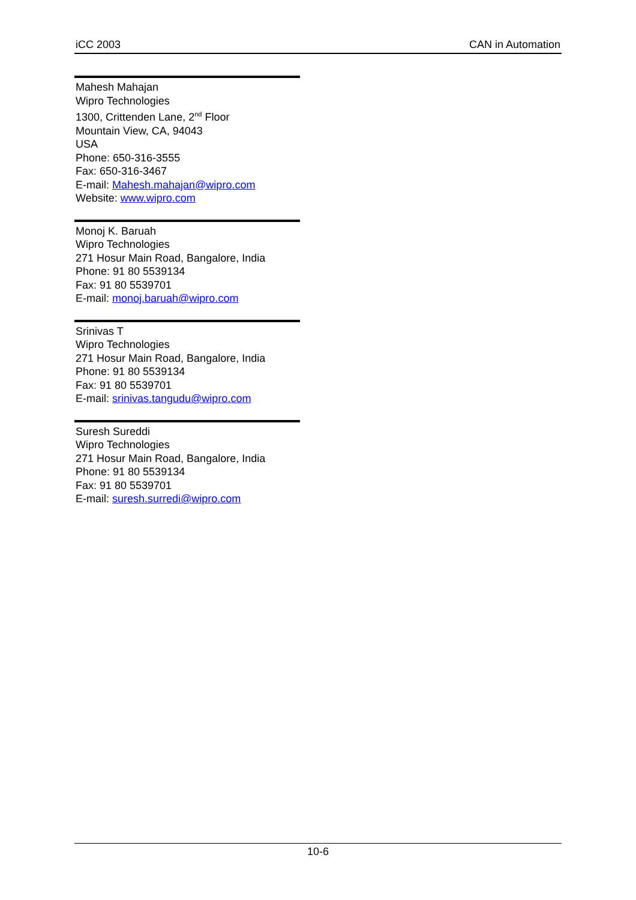iCC 2003 CAN in Automation
Mahesh Mahajan
Wipro Technologies
1300, Crittenden Lane, 2<sup>nd</sup> Floor
Mountain View, CA, 94043
USA
Phone: 650-316-3555
Fax: 650-316-3467
E-mail: Mahesh.mahajan@wipro.com
Website: www.wipro.com
Monoj K. Baruah
Wipro Technologies
271 Hosur Main Road, Bangalore, India
Phone: 91 80 5539134
Fax: 91 80 5539701
E-mail: monoj.baruah@wipro.com
Srinivas T
Wipro Technologies
271 Hosur Main Road, Bangalore, India
Phone: 91 80 5539134
Fax: 91 80 5539701
E-mail: srinivas.tangudu@wipro.com
Suresh Sureddi
Wipro Technologies
271 Hosur Main Road, Bangalore, India
Phone: 91 80 5539134
Fax: 91 80 5539701
E-mail: suresh.surredi@wipro.com
10-6